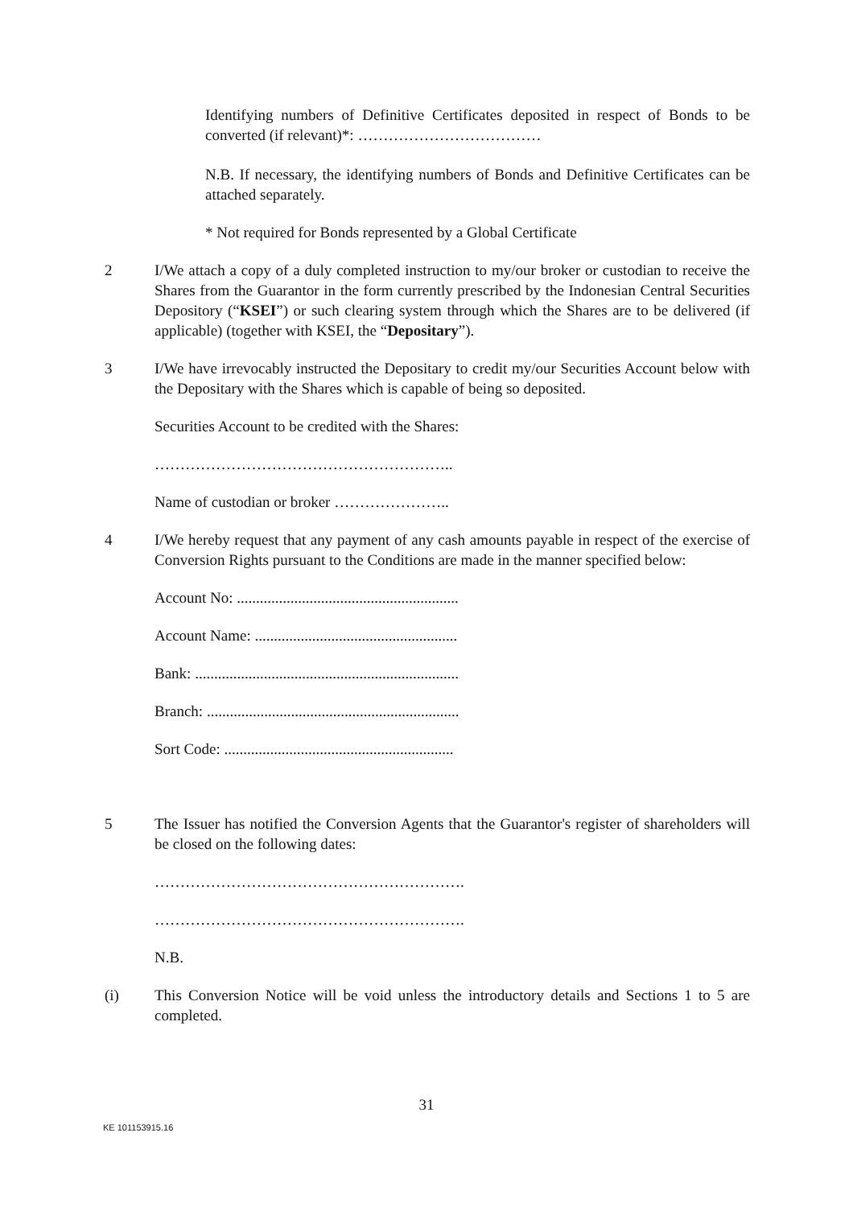Identifying numbers of Definitive Certificates deposited in respect of Bonds to be converted (if relevant)*: ………………………………
N.B. If necessary, the identifying numbers of Bonds and Definitive Certificates can be attached separately.
* Not required for Bonds represented by a Global Certificate
2 I/We attach a copy of a duly completed instruction to my/our broker or custodian to receive the Shares from the Guarantor in the form currently prescribed by the Indonesian Central Securities Depository (“KSEI”) or such clearing system through which the Shares are to be delivered (if applicable) (together with KSEI, the “Depositary”).
3 I/We have irrevocably instructed the Depositary to credit my/our Securities Account below with the Depositary with the Shares which is capable of being so deposited.
Securities Account to be credited with the Shares:
…………………………………………………..
Name of custodian or broker …………………..
4 I/We hereby request that any payment of any cash amounts payable in respect of the exercise of Conversion Rights pursuant to the Conditions are made in the manner specified below:
Account No: ..........................................................
Account Name: .....................................................
Bank: .....................................................................
Branch: ..................................................................
Sort Code: ............................................................
5 The Issuer has notified the Conversion Agents that the Guarantor's register of shareholders will be closed on the following dates:
…………………………………………………….
…………………………………………………….
N.B.
(i) This Conversion Notice will be void unless the introductory details and Sections 1 to 5 are completed.
31
KE 101153915.16